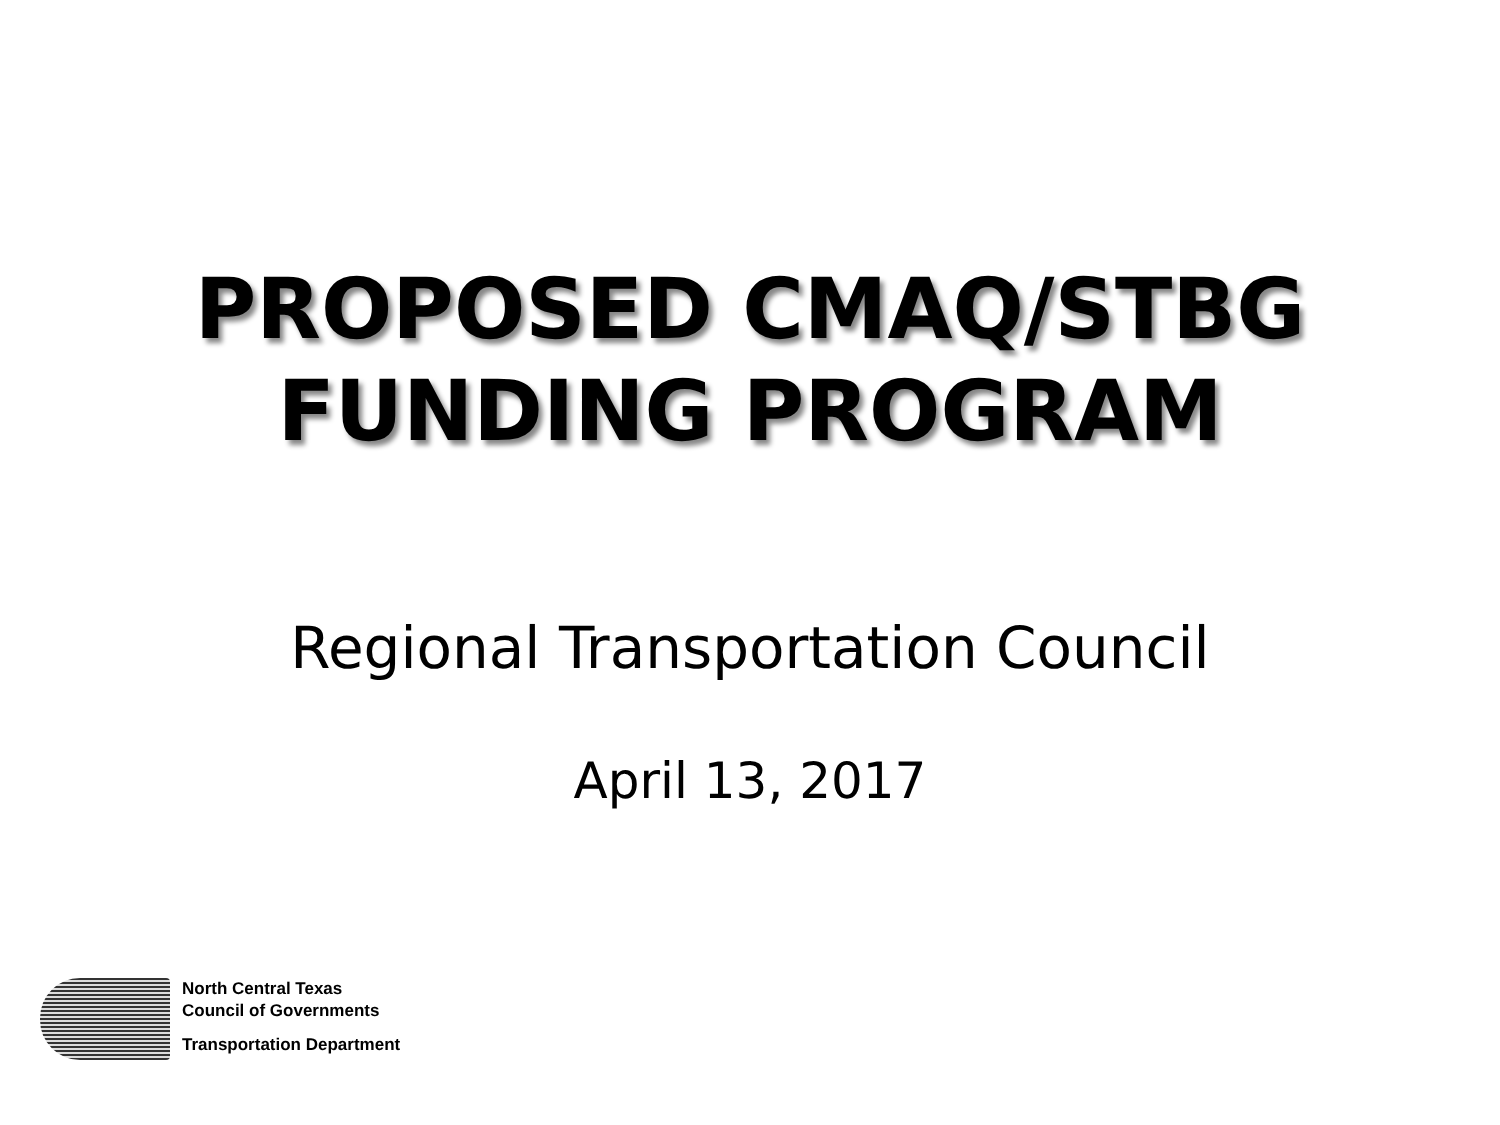PROPOSED CMAQ/STBG
FUNDING PROGRAM
Regional Transportation Council
April 13, 2017
North Central Texas
Council of Governments
Transportation Department